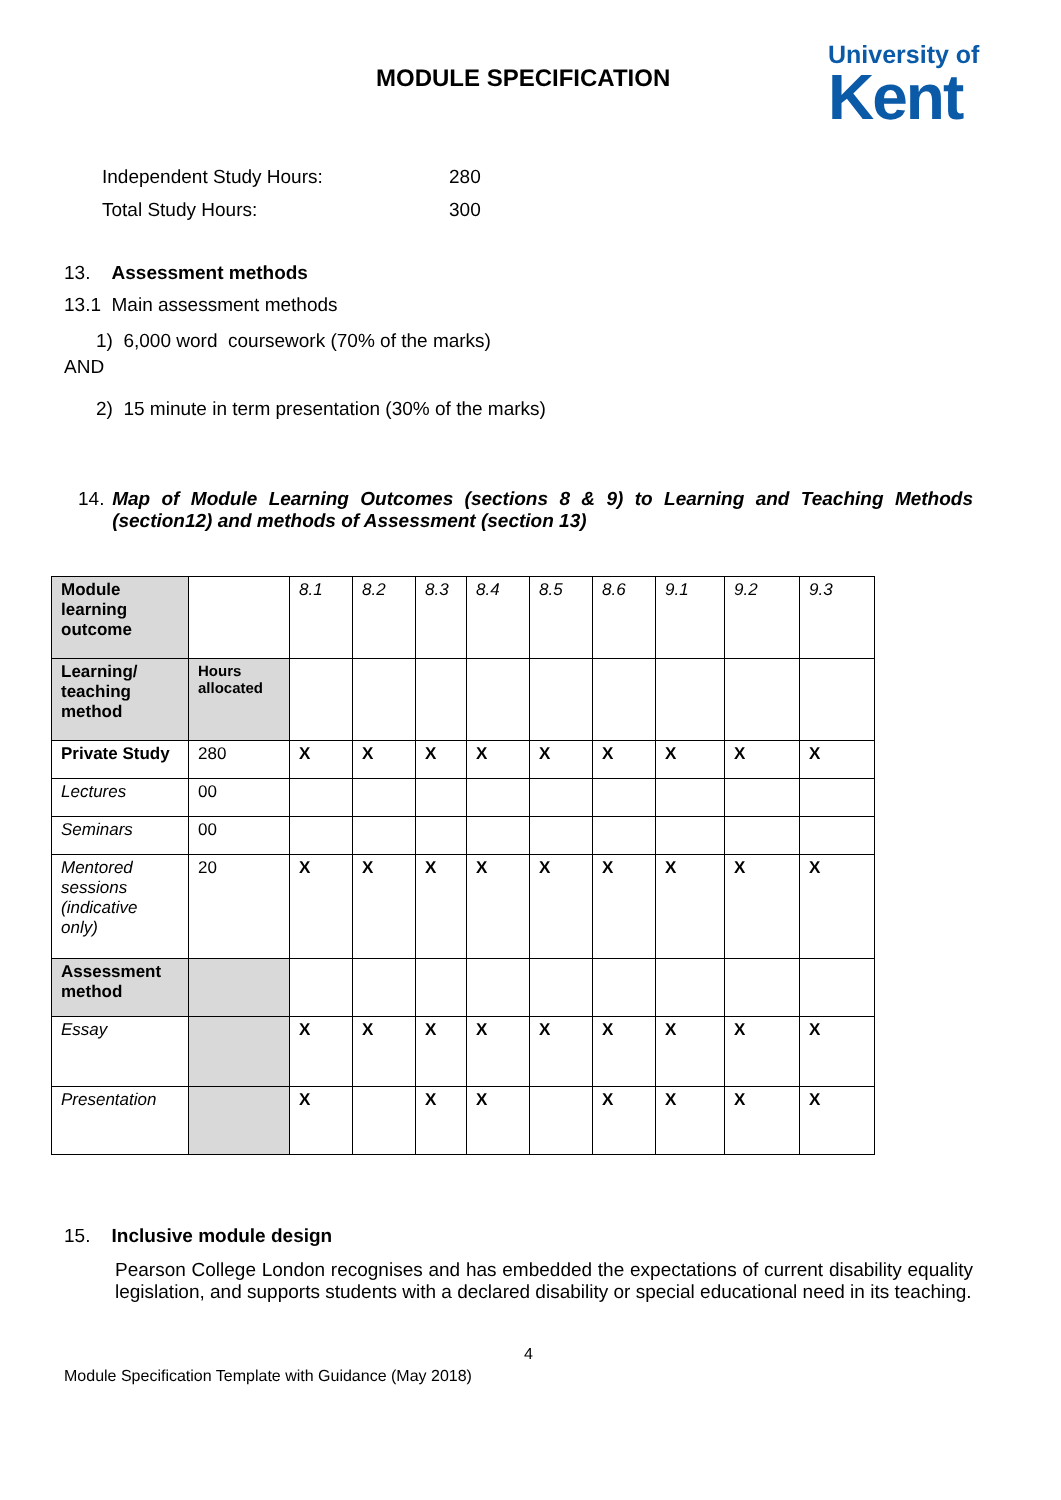MODULE SPECIFICATION
University of
Kent
Independent Study Hours: 280
Total Study Hours: 300
13. Assessment methods
13.1 Main assessment methods
1) 6,000 word coursework (70% of the marks)
AND
2) 15 minute in term presentation (30% of the marks)
14. Map of Module Learning Outcomes (sections 8 & 9) to Learning and Teaching Methods (section12) and methods of Assessment (section 13)
| Module learning outcome | | 8.1 | 8.2 | 8.3 | 8.4 | 8.5 | 8.6 | 9.1 | 9.2 | 9.3 |
| Learning/ teaching method | Hours allocated | | | | | | | | | |
| Private Study | 280 | X | X | X | X | X | X | X | X | X |
| Lectures | 00 | | | | | | | | | |
| Seminars | 00 | | | | | | | | | |
| Mentored sessions (indicative only) | 20 | X | X | X | X | X | X | X | X | X |
| Assessment method | | | | | | | | | | |
| Essay | | X | X | X | X | X | X | X | X | X |
| Presentation | | X | | X | X | | X | X | X | X |
15. Inclusive module design
Pearson College London recognises and has embedded the expectations of current disability equality legislation, and supports students with a declared disability or special educational need in its teaching.
4
Module Specification Template with Guidance (May 2018)